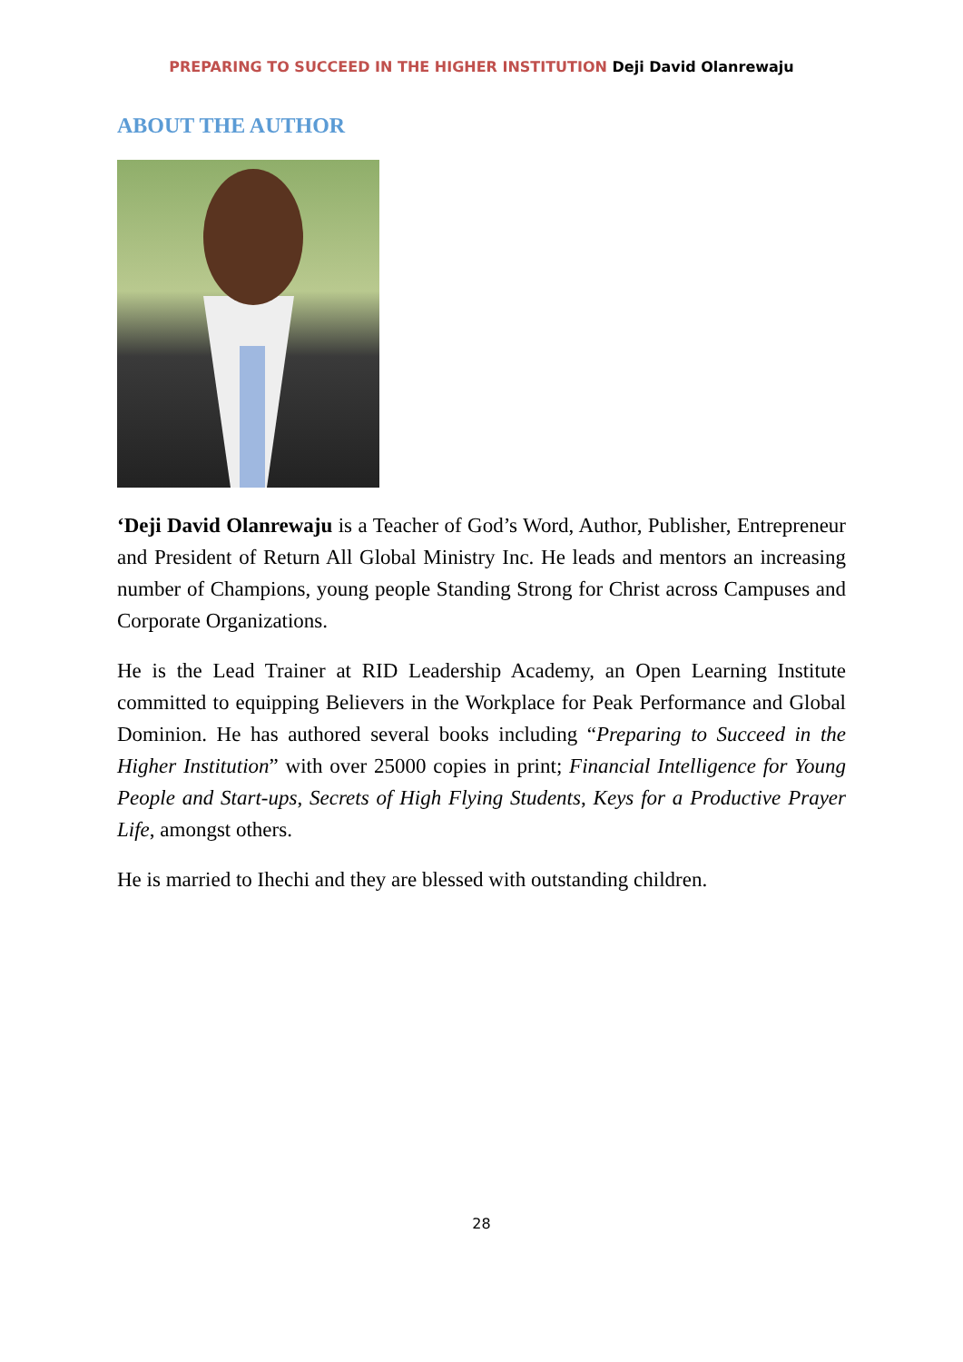PREPARING TO SUCCEED IN THE HIGHER INSTITUTION Deji David Olanrewaju
ABOUT THE AUTHOR
‘Deji David Olanrewaju is a Teacher of God’s Word, Author, Publisher, Entrepreneur and President of Return All Global Ministry Inc. He leads and mentors an increasing number of Champions, young people Standing Strong for Christ across Campuses and Corporate Organizations.
He is the Lead Trainer at RID Leadership Academy, an Open Learning Institute committed to equipping Believers in the Workplace for Peak Performance and Global Dominion. He has authored several books including “Preparing to Succeed in the Higher Institution” with over 25000 copies in print; Financial Intelligence for Young People and Start-ups, Secrets of High Flying Students, Keys for a Productive Prayer Life, amongst others.
He is married to Ihechi and they are blessed with outstanding children.
28